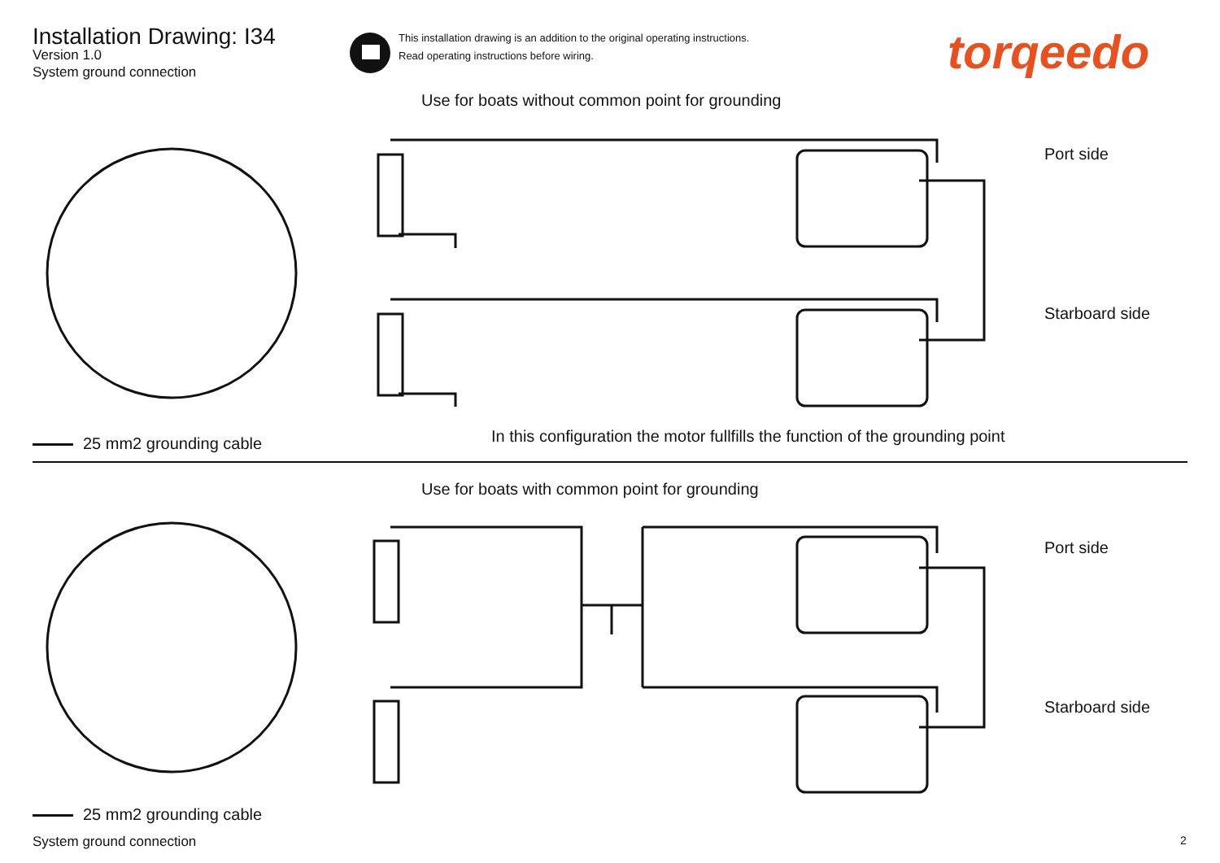Installation Drawing: I34
Version 1.0
System ground connection
This installation drawing is an addition to the original operating instructions.
Read operating instructions before wiring.
torqeedo
Use for boats without common point for grounding
Port side
Starboard side
In this configuration the motor fullfills the function of the grounding point
25 mm2 grounding cable
Use for boats with common point for grounding
Port side
Starboard side
25 mm2 grounding cable
System ground connection 2